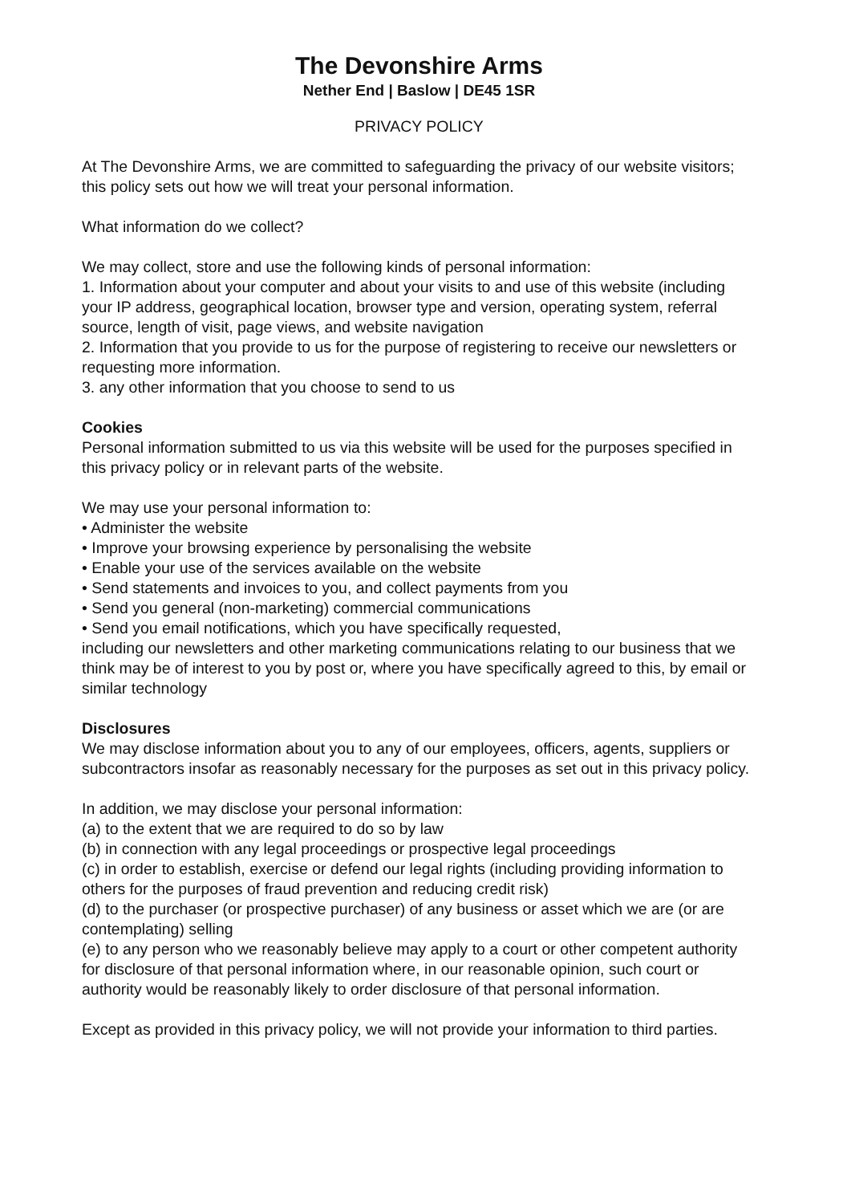The Devonshire Arms
Nether End | Baslow | DE45 1SR
PRIVACY POLICY
At The Devonshire Arms, we are committed to safeguarding the privacy of our website visitors; this policy sets out how we will treat your personal information.
What information do we collect?
We may collect, store and use the following kinds of personal information:
1. Information about your computer and about your visits to and use of this website (including your IP address, geographical location, browser type and version, operating system, referral source, length of visit, page views, and website navigation
2. Information that you provide to us for the purpose of registering to receive our newsletters or requesting more information.
3. any other information that you choose to send to us
Cookies
Personal information submitted to us via this website will be used for the purposes specified in this privacy policy or in relevant parts of the website.
We may use your personal information to:
• Administer the website
• Improve your browsing experience by personalising the website
• Enable your use of the services available on the website
• Send statements and invoices to you, and collect payments from you
• Send you general (non-marketing) commercial communications
• Send you email notifications, which you have specifically requested,
including our newsletters and other marketing communications relating to our business that we think may be of interest to you by post or, where you have specifically agreed to this, by email or similar technology
Disclosures
We may disclose information about you to any of our employees, officers, agents, suppliers or subcontractors insofar as reasonably necessary for the purposes as set out in this privacy policy.
In addition, we may disclose your personal information:
(a) to the extent that we are required to do so by law
(b) in connection with any legal proceedings or prospective legal proceedings
(c) in order to establish, exercise or defend our legal rights (including providing information to others for the purposes of fraud prevention and reducing credit risk)
(d) to the purchaser (or prospective purchaser) of any business or asset which we are (or are contemplating) selling
(e) to any person who we reasonably believe may apply to a court or other competent authority for disclosure of that personal information where, in our reasonable opinion, such court or authority would be reasonably likely to order disclosure of that personal information.
Except as provided in this privacy policy, we will not provide your information to third parties.